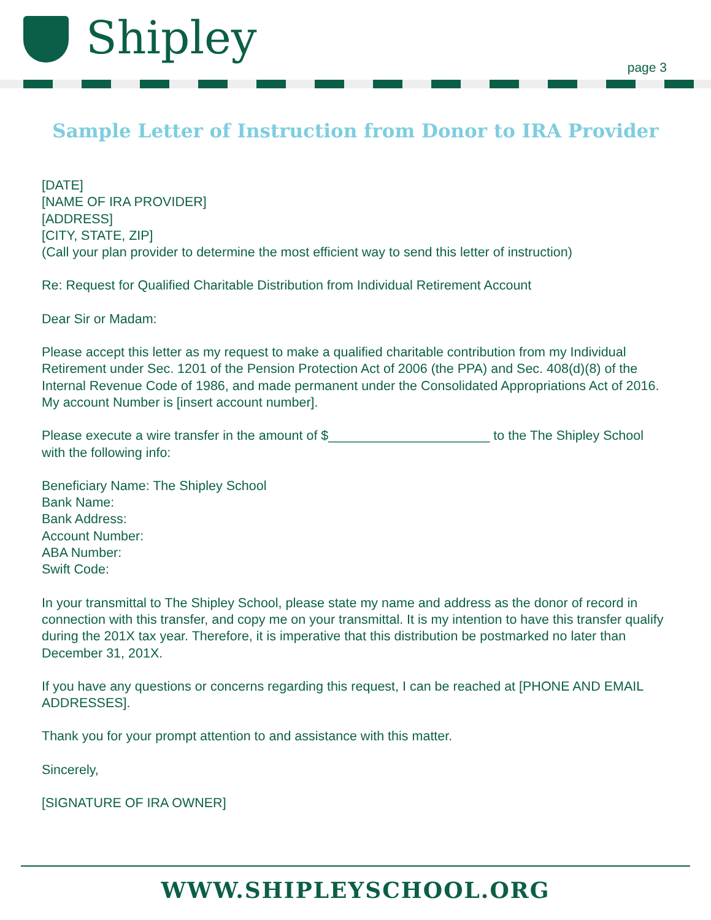Shipley
page 3
Sample Letter of Instruction from Donor to IRA Provider
[DATE]
[NAME OF IRA PROVIDER]
[ADDRESS]
[CITY, STATE, ZIP]
(Call your plan provider to determine the most efficient way to send this letter of instruction)
Re: Request for Qualified Charitable Distribution from Individual Retirement Account
Dear Sir or Madam:
Please accept this letter as my request to make a qualified charitable contribution from my Individual Retirement under Sec. 1201 of the Pension Protection Act of 2006 (the PPA) and Sec. 408(d)(8) of the Internal Revenue Code of 1986, and made permanent under the Consolidated Appropriations Act of 2016. My account Number is [insert account number].
Please execute a wire transfer in the amount of $______________________ to the The Shipley School with the following info:
Beneficiary Name: The Shipley School
Bank Name:
Bank Address:
Account Number:
ABA Number:
Swift Code:
In your transmittal to The Shipley School, please state my name and address as the donor of record in connection with this transfer, and copy me on your transmittal. It is my intention to have this transfer qualify during the 201X tax year. Therefore, it is imperative that this distribution be postmarked no later than December 31, 201X.
If you have any questions or concerns regarding this request, I can be reached at [PHONE AND EMAIL ADDRESSES].
Thank you for your prompt attention to and assistance with this matter.
Sincerely,
[SIGNATURE OF IRA OWNER]
WWW.SHIPLEYSCHOOL.ORG